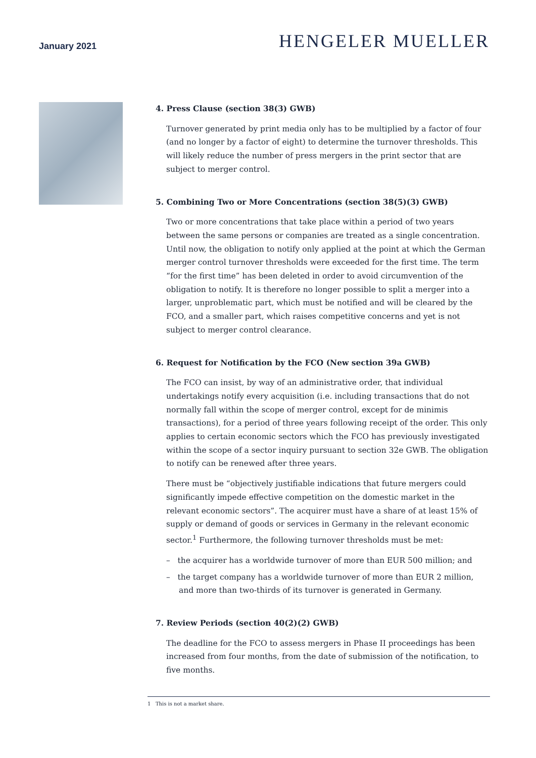January 2021
HENGELER MUELLER
4. Press Clause (section 38(3) GWB)
Turnover generated by print media only has to be multiplied by a factor of four (and no longer by a factor of eight) to determine the turnover thresholds. This will likely reduce the number of press mergers in the print sector that are subject to merger control.
5. Combining Two or More Concentrations (section 38(5)(3) GWB)
Two or more concentrations that take place within a period of two years between the same persons or companies are treated as a single concentration. Until now, the obligation to notify only applied at the point at which the German merger control turnover thresholds were exceeded for the first time. The term “for the first time” has been deleted in order to avoid circumvention of the obligation to notify. It is therefore no longer possible to split a merger into a larger, unproblematic part, which must be notified and will be cleared by the FCO, and a smaller part, which raises competitive concerns and yet is not subject to merger control clearance.
6. Request for Notification by the FCO (New section 39a GWB)
The FCO can insist, by way of an administrative order, that individual undertakings notify every acquisition (i.e. including transactions that do not normally fall within the scope of merger control, except for de minimis transactions), for a period of three years following receipt of the order. This only applies to certain economic sectors which the FCO has previously investigated within the scope of a sector inquiry pursuant to section 32e GWB. The obligation to notify can be renewed after three years.
There must be “objectively justifiable indications that future mergers could significantly impede effective competition on the domestic market in the relevant economic sectors”. The acquirer must have a share of at least 15% of supply or demand of goods or services in Germany in the relevant economic sector.<sup>1</sup> Furthermore, the following turnover thresholds must be met:
– the acquirer has a worldwide turnover of more than EUR 500 million; and
– the target company has a worldwide turnover of more than EUR 2 million, and more than two-thirds of its turnover is generated in Germany.
7. Review Periods (section 40(2)(2) GWB)
The deadline for the FCO to assess mergers in Phase II proceedings has been increased from four months, from the date of submission of the notification, to five months.
1 This is not a market share.